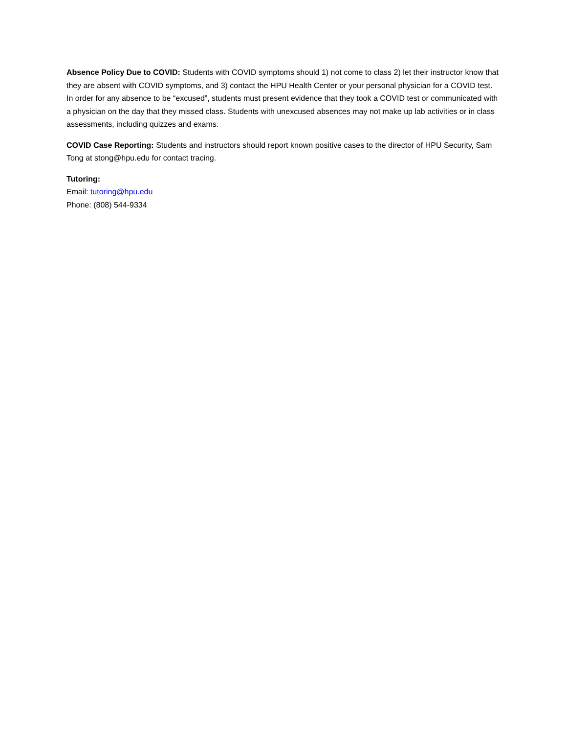Absence Policy Due to COVID: Students with COVID symptoms should 1) not come to class 2) let their instructor know that they are absent with COVID symptoms, and 3) contact the HPU Health Center or your personal physician for a COVID test. In order for any absence to be “excused”, students must present evidence that they took a COVID test or communicated with a physician on the day that they missed class. Students with unexcused absences may not make up lab activities or in class assessments, including quizzes and exams.
COVID Case Reporting: Students and instructors should report known positive cases to the director of HPU Security, Sam Tong at stong@hpu.edu for contact tracing.
Tutoring:
Email: tutoring@hpu.edu
Phone: (808) 544-9334